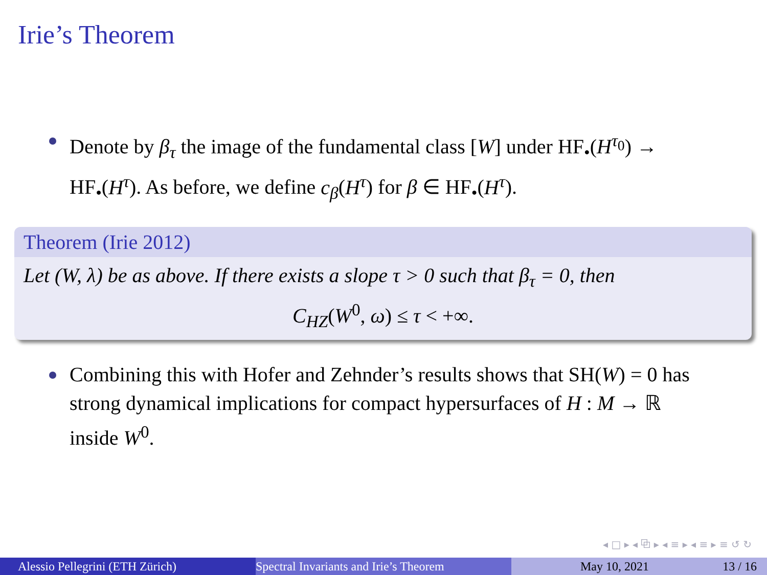Irie’s Theorem
Denote by β<sub>τ</sub> the image of the fundamental class [W] under HF<sub>•</sub>(H<sup>τ<sub>0</sub></sup>) → HF<sub>•</sub>(H<sup>τ</sup>). As before, we define c<sub>β</sub>(H<sup>τ</sup>) for β ∈ HF<sub>•</sub>(H<sup>τ</sup>).
Theorem (Irie 2012)
Let (W, λ) be as above. If there exists a slope τ > 0 such that β<sub>τ</sub> = 0, then
C<sub>HZ</sub>(W<sup>0</sup>, ω) ≤ τ < +∞.
Combining this with Hofer and Zehnder’s results shows that SH(W) = 0 has strong dynamical implications for compact hypersurfaces of H : M → ℝ inside W<sup>0</sup>.
◂ □ ▸ ◂ ⧉ ▸ ◂ ≡ ▸ ◂ ≡ ▸ ≡ ↺ ↻
Alessio Pellegrini (ETH Zürich) Spectral Invariants and Irie’s Theorem May 10, 2021 13 / 16